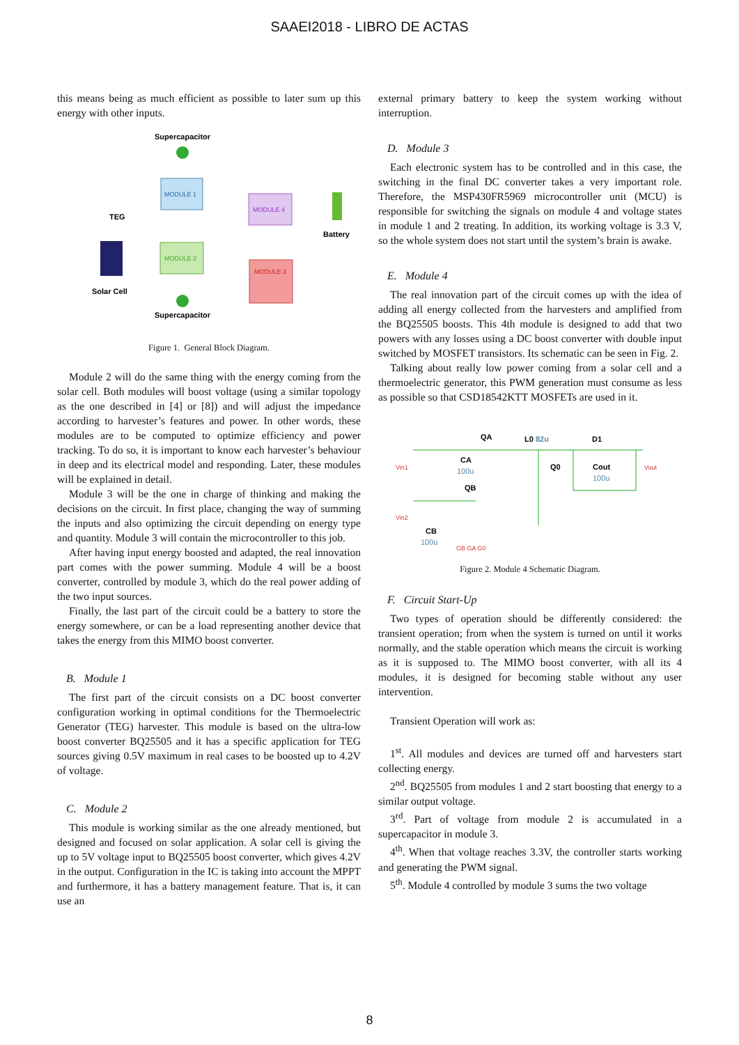SAAEI2018 - LIBRO DE ACTAS
this means being as much efficient as possible to later sum up this energy with other inputs.
Supercapacitor
MODULE 1
MODULE 2
MODULE 4
MODULE 3
TEG
Battery
Solar Cell
Supercapacitor
Figure 1. General Block Diagram.
Module 2 will do the same thing with the energy coming from the solar cell. Both modules will boost voltage (using a similar topology as the one described in [4] or [8]) and will adjust the impedance according to harvester’s features and power. In other words, these modules are to be computed to optimize efficiency and power tracking. To do so, it is important to know each harvester’s behaviour in deep and its electrical model and responding. Later, these modules will be explained in detail.
Module 3 will be the one in charge of thinking and making the decisions on the circuit. In first place, changing the way of summing the inputs and also optimizing the circuit depending on energy type and quantity. Module 3 will contain the microcontroller to this job.
After having input energy boosted and adapted, the real innovation part comes with the power summing. Module 4 will be a boost converter, controlled by module 3, which do the real power adding of the two input sources.
Finally, the last part of the circuit could be a battery to store the energy somewhere, or can be a load representing another device that takes the energy from this MIMO boost converter.
B. Module 1
The first part of the circuit consists on a DC boost converter configuration working in optimal conditions for the Thermoelectric Generator (TEG) harvester. This module is based on the ultra-low boost converter BQ25505 and it has a specific application for TEG sources giving 0.5V maximum in real cases to be boosted up to 4.2V of voltage.
C. Module 2
This module is working similar as the one already mentioned, but designed and focused on solar application. A solar cell is giving the up to 5V voltage input to BQ25505 boost converter, which gives 4.2V in the output. Configuration in the IC is taking into account the MPPT and furthermore, it has a battery management feature. That is, it can use an
external primary battery to keep the system working without interruption.
D. Module 3
Each electronic system has to be controlled and in this case, the switching in the final DC converter takes a very important role. Therefore, the MSP430FR5969 microcontroller unit (MCU) is responsible for switching the signals on module 4 and voltage states in module 1 and 2 treating. In addition, its working voltage is 3.3 V, so the whole system does not start until the system’s brain is awake.
E. Module 4
The real innovation part of the circuit comes up with the idea of adding all energy collected from the harvesters and amplified from the BQ25505 boosts. This 4th module is designed to add that two powers with any losses using a DC boost converter with double input switched by MOSFET transistors. Its schematic can be seen in Fig. 2.
Talking about really low power coming from a solar cell and a thermoelectric generator, this PWM generation must consume as less as possible so that CSD18542KTT MOSFETs are used in it.
QA
L0 82u
D1
Vin1
CA
100u
Q0
Cout
100u
Vout
QB
Vin2
CB
100u
GB GA G0
Figure 2. Module 4 Schematic Diagram.
F. Circuit Start-Up
Two types of operation should be differently considered: the transient operation; from when the system is turned on until it works normally, and the stable operation which means the circuit is working as it is supposed to. The MIMO boost converter, with all its 4 modules, it is designed for becoming stable without any user intervention.
Transient Operation will work as:
1<sup>st</sup>. All modules and devices are turned off and harvesters start collecting energy.
2<sup>nd</sup>. BQ25505 from modules 1 and 2 start boosting that energy to a similar output voltage.
3<sup>rd</sup>. Part of voltage from module 2 is accumulated in a supercapacitor in module 3.
4<sup>th</sup>. When that voltage reaches 3.3V, the controller starts working and generating the PWM signal.
5<sup>th</sup>. Module 4 controlled by module 3 sums the two voltage
8